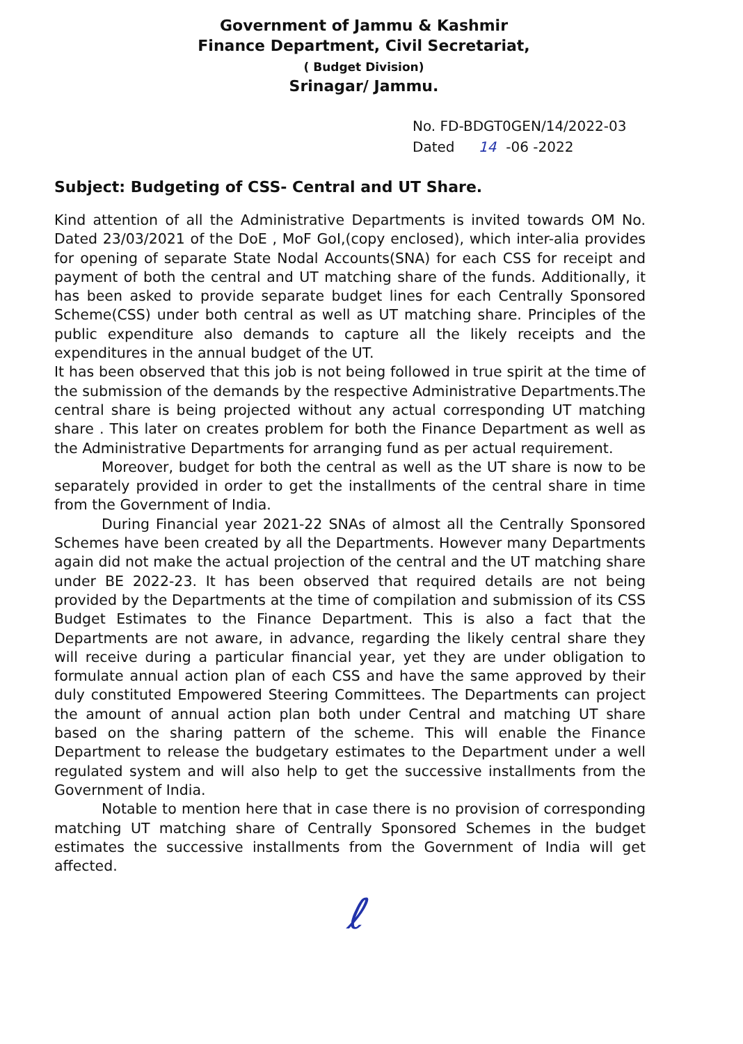Government of Jammu & Kashmir
Finance Department, Civil Secretariat,
( Budget Division)
Srinagar/ Jammu.
No. FD-BDGT0GEN/14/2022-03
Dated 14 -06 -2022
Subject: Budgeting of CSS- Central and UT Share.
Kind attention of all the Administrative Departments is invited towards OM No. Dated 23/03/2021 of the DoE , MoF GoI,(copy enclosed), which inter-alia provides for opening of separate State Nodal Accounts(SNA) for each CSS for receipt and payment of both the central and UT matching share of the funds. Additionally, it has been asked to provide separate budget lines for each Centrally Sponsored Scheme(CSS) under both central as well as UT matching share. Principles of the public expenditure also demands to capture all the likely receipts and the expenditures in the annual budget of the UT.
It has been observed that this job is not being followed in true spirit at the time of the submission of the demands by the respective Administrative Departments.The central share is being projected without any actual corresponding UT matching share . This later on creates problem for both the Finance Department as well as the Administrative Departments for arranging fund as per actual requirement.
Moreover, budget for both the central as well as the UT share is now to be separately provided in order to get the installments of the central share in time from the Government of India.
During Financial year 2021-22 SNAs of almost all the Centrally Sponsored Schemes have been created by all the Departments. However many Departments again did not make the actual projection of the central and the UT matching share under BE 2022-23. It has been observed that required details are not being provided by the Departments at the time of compilation and submission of its CSS Budget Estimates to the Finance Department. This is also a fact that the Departments are not aware, in advance, regarding the likely central share they will receive during a particular financial year, yet they are under obligation to formulate annual action plan of each CSS and have the same approved by their duly constituted Empowered Steering Committees. The Departments can project the amount of annual action plan both under Central and matching UT share based on the sharing pattern of the scheme. This will enable the Finance Department to release the budgetary estimates to the Department under a well regulated system and will also help to get the successive installments from the Government of India.
Notable to mention here that in case there is no provision of corresponding matching UT matching share of Centrally Sponsored Schemes in the budget estimates the successive installments from the Government of India will get affected.
ℓ